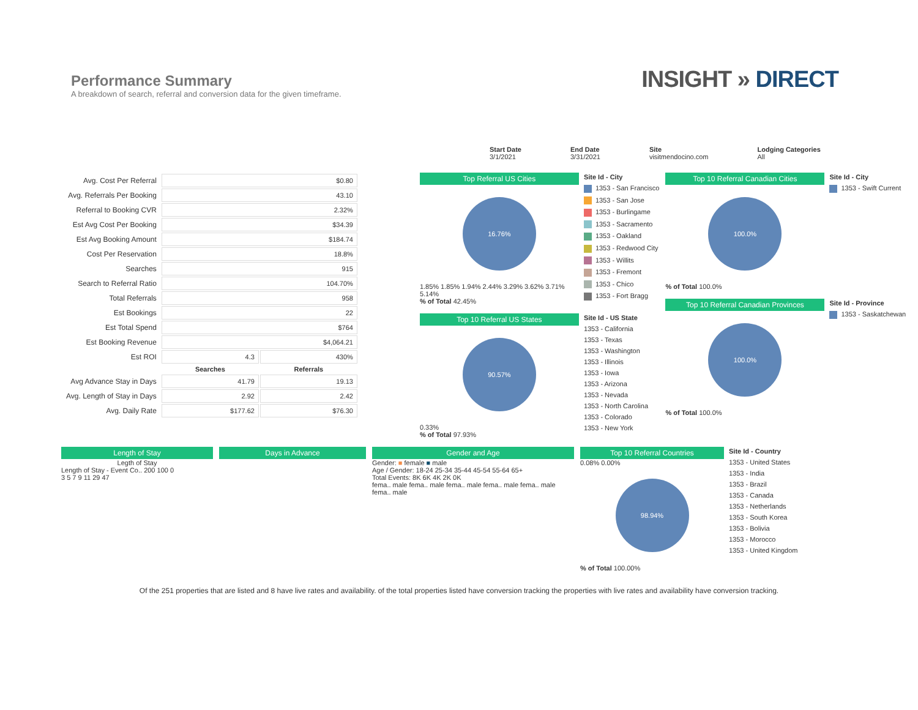Performance Summary
A breakdown of search, referral and conversion data for the given timeframe.
INSIGHT » DIRECT
Start Date
3/1/2021
End Date
3/31/2021
Site
visitmendocino.com
Lodging Categories
All
| Avg. Cost Per Referral | $0.80 | |
| Avg. Referrals Per Booking | 43.10 | |
| Referral to Booking CVR | 2.32% | |
| Est Avg Cost Per Booking | $34.39 | |
| Est Avg Booking Amount | $184.74 | |
| Cost Per Reservation | 18.8% | |
| Searches | 915 | |
| Search to Referral Ratio | 104.70% | |
| Total Referrals | 958 | |
| Est Bookings | 22 | |
| Est Total Spend | $764 | |
| Est Booking Revenue | $4,064.21 | |
| Est ROI | 4.3 | 430% |
| | Searches | Referrals |
| Avg Advance Stay in Days | 41.79 | 19.13 |
| Avg. Length of Stay in Days | 2.92 | 2.42 |
| Avg. Daily Rate | $177.62 | $76.30 |
Top Referral US Cities
16.76%
1.85% 1.85% 1.94% 2.44% 3.29% 3.62% 3.71% 5.14%
% of Total 42.45%
Site Id - City
1353 - San Francisco
1353 - San Jose
1353 - Burlingame
1353 - Sacramento
1353 - Oakland
1353 - Redwood City
1353 - Willits
1353 - Fremont
1353 - Chico
1353 - Fort Bragg
Top 10 Referral US States
90.57%
0.33%
% of Total 97.93%
Site Id - US State
1353 - California
1353 - Texas
1353 - Washington
1353 - Illinois
1353 - Iowa
1353 - Arizona
1353 - Nevada
1353 - North Carolina
1353 - Colorado
1353 - New York
Top 10 Referral Canadian Cities
100.0%
% of Total 100.0%
Site Id - City
1353 - Swift Current
Top 10 Referral Canadian Provinces
100.0%
% of Total 100.0%
Site Id - Province
1353 - Saskatchewan
Length of Stay
Legth of Stay
Length of Stay - Event Co.. 200 100 0
3 5 7 9 11 29 47
Days in Advance Gender and Age
Gender: ■ female ■ male
Age / Gender: 18-24 25-34 35-44 45-54 55-64 65+
Total Events: 8K 6K 4K 2K 0K
fema.. male fema.. male fema.. male fema.. male fema.. male fema.. male
Top 10 Referral Countries
0.08% 0.00%
98.94%
% of Total 100.00%
Site Id - Country
1353 - United States
1353 - India
1353 - Brazil
1353 - Canada
1353 - Netherlands
1353 - South Korea
1353 - Bolivia
1353 - Morocco
1353 - United Kingdom
Of the 251 properties that are listed and 8 have live rates and availability. of the total properties listed have conversion tracking the properties with live rates and availability have conversion tracking.